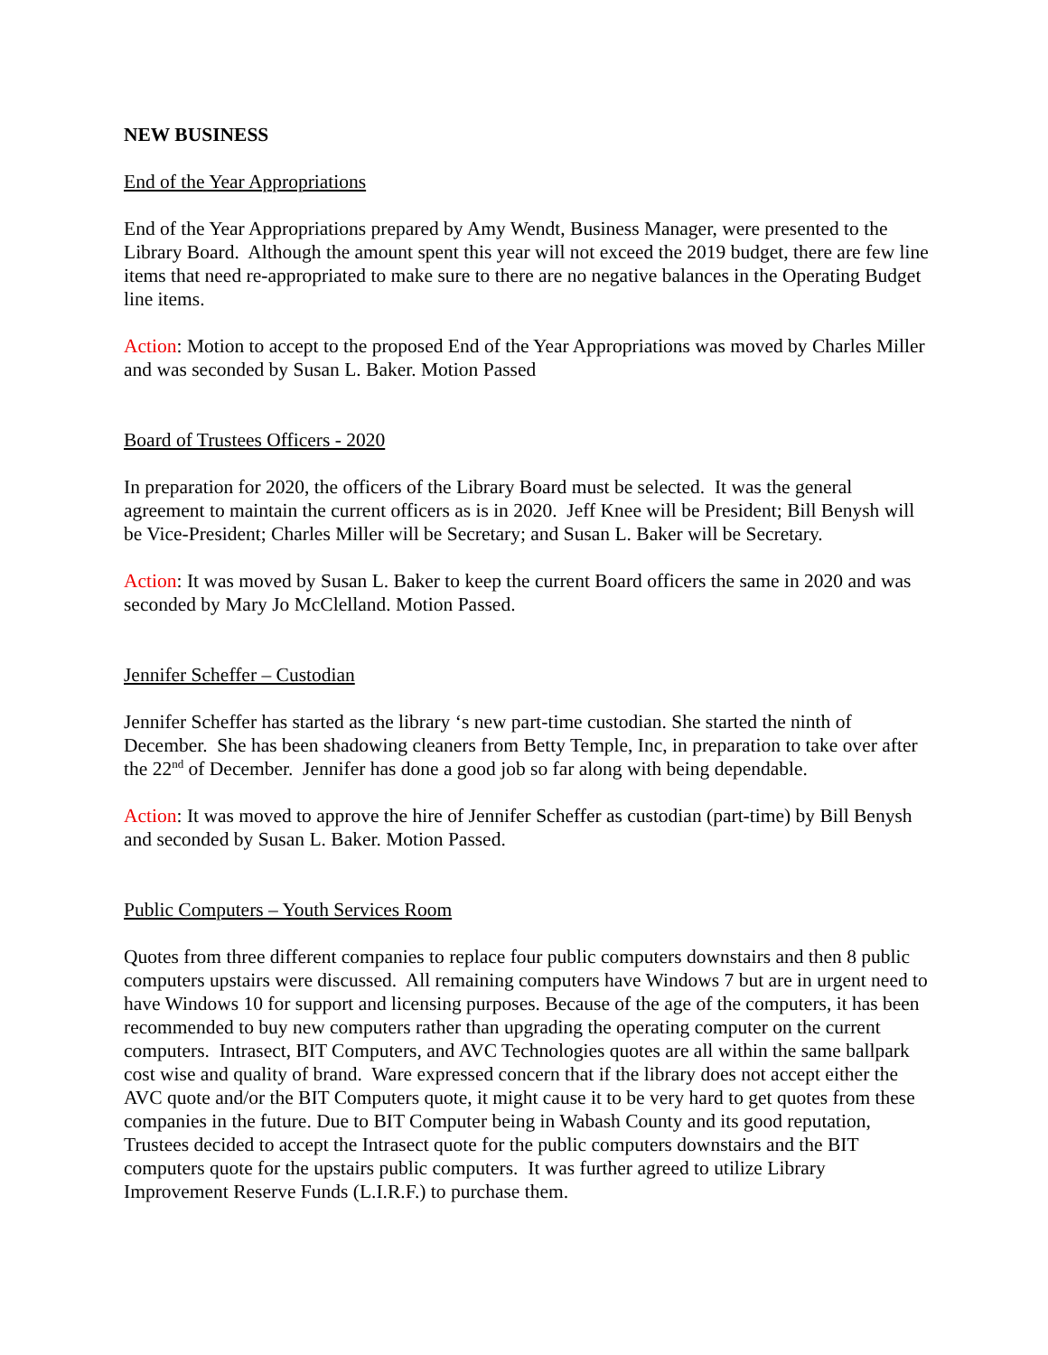NEW BUSINESS
End of the Year Appropriations
End of the Year Appropriations prepared by Amy Wendt, Business Manager, were presented to the Library Board. Although the amount spent this year will not exceed the 2019 budget, there are few line items that need re-appropriated to make sure to there are no negative balances in the Operating Budget line items.
Action: Motion to accept to the proposed End of the Year Appropriations was moved by Charles Miller and was seconded by Susan L. Baker. Motion Passed
Board of Trustees Officers - 2020
In preparation for 2020, the officers of the Library Board must be selected. It was the general agreement to maintain the current officers as is in 2020. Jeff Knee will be President; Bill Benysh will be Vice-President; Charles Miller will be Secretary; and Susan L. Baker will be Secretary.
Action: It was moved by Susan L. Baker to keep the current Board officers the same in 2020 and was seconded by Mary Jo McClelland. Motion Passed.
Jennifer Scheffer – Custodian
Jennifer Scheffer has started as the library ‘s new part-time custodian. She started the ninth of December. She has been shadowing cleaners from Betty Temple, Inc, in preparation to take over after the 22<sup>nd</sup> of December. Jennifer has done a good job so far along with being dependable.
Action: It was moved to approve the hire of Jennifer Scheffer as custodian (part-time) by Bill Benysh and seconded by Susan L. Baker. Motion Passed.
Public Computers – Youth Services Room
Quotes from three different companies to replace four public computers downstairs and then 8 public computers upstairs were discussed. All remaining computers have Windows 7 but are in urgent need to have Windows 10 for support and licensing purposes. Because of the age of the computers, it has been recommended to buy new computers rather than upgrading the operating computer on the current computers. Intrasect, BIT Computers, and AVC Technologies quotes are all within the same ballpark cost wise and quality of brand. Ware expressed concern that if the library does not accept either the AVC quote and/or the BIT Computers quote, it might cause it to be very hard to get quotes from these companies in the future. Due to BIT Computer being in Wabash County and its good reputation, Trustees decided to accept the Intrasect quote for the public computers downstairs and the BIT computers quote for the upstairs public computers. It was further agreed to utilize Library Improvement Reserve Funds (L.I.R.F.) to purchase them.